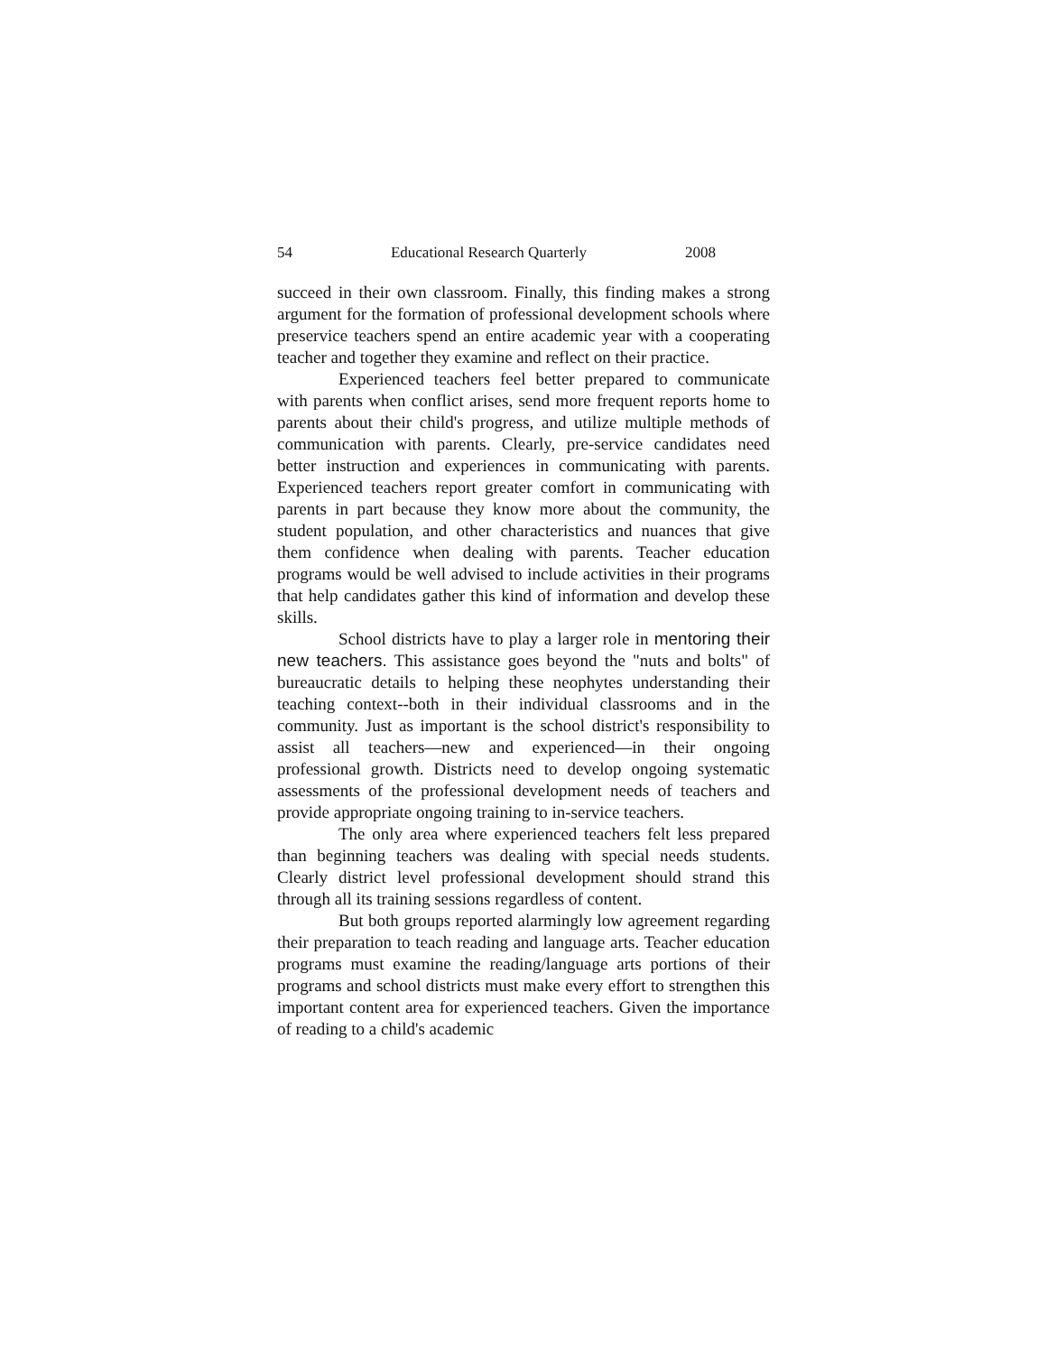54 Educational Research Quarterly 2008
succeed in their own classroom. Finally, this finding makes a strong argument for the formation of professional development schools where preservice teachers spend an entire academic year with a cooperating teacher and together they examine and reflect on their practice.
Experienced teachers feel better prepared to communicate with parents when conflict arises, send more frequent reports home to parents about their child's progress, and utilize multiple methods of communication with parents. Clearly, pre-service candidates need better instruction and experiences in communicating with parents. Experienced teachers report greater comfort in communicating with parents in part because they know more about the community, the student population, and other characteristics and nuances that give them confidence when dealing with parents. Teacher education programs would be well advised to include activities in their programs that help candidates gather this kind of information and develop these skills.
School districts have to play a larger role in mentoring their new teachers. This assistance goes beyond the "nuts and bolts" of bureaucratic details to helping these neophytes understanding their teaching context--both in their individual classrooms and in the community. Just as important is the school district's responsibility to assist all teachers—new and experienced—in their ongoing professional growth. Districts need to develop ongoing systematic assessments of the professional development needs of teachers and provide appropriate ongoing training to in-service teachers.
The only area where experienced teachers felt less prepared than beginning teachers was dealing with special needs students. Clearly district level professional development should strand this through all its training sessions regardless of content.
But both groups reported alarmingly low agreement regarding their preparation to teach reading and language arts. Teacher education programs must examine the reading/language arts portions of their programs and school districts must make every effort to strengthen this important content area for experienced teachers. Given the importance of reading to a child's academic